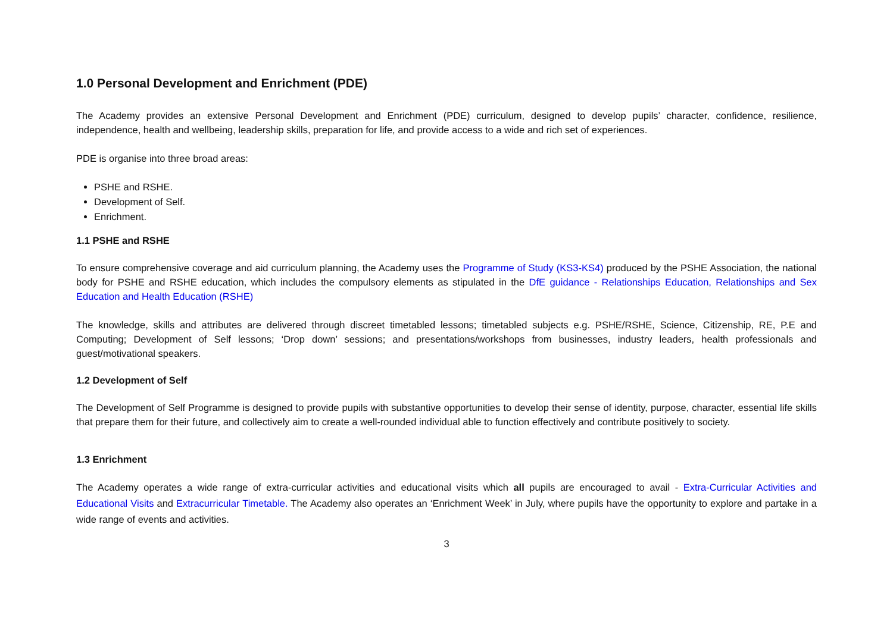1.0 Personal Development and Enrichment (PDE)
The Academy provides an extensive Personal Development and Enrichment (PDE) curriculum, designed to develop pupils’ character, confidence, resilience, independence, health and wellbeing, leadership skills, preparation for life, and provide access to a wide and rich set of experiences.
PDE is organise into three broad areas:
PSHE and RSHE.
Development of Self.
Enrichment.
1.1 PSHE and RSHE
To ensure comprehensive coverage and aid curriculum planning, the Academy uses the Programme of Study (KS3-KS4) produced by the PSHE Association, the national body for PSHE and RSHE education, which includes the compulsory elements as stipulated in the DfE guidance - Relationships Education, Relationships and Sex Education and Health Education (RSHE)
The knowledge, skills and attributes are delivered through discreet timetabled lessons; timetabled subjects e.g. PSHE/RSHE, Science, Citizenship, RE, P.E and Computing; Development of Self lessons; ‘Drop down’ sessions; and presentations/workshops from businesses, industry leaders, health professionals and guest/motivational speakers.
1.2 Development of Self
The Development of Self Programme is designed to provide pupils with substantive opportunities to develop their sense of identity, purpose, character, essential life skills that prepare them for their future, and collectively aim to create a well-rounded individual able to function effectively and contribute positively to society.
1.3 Enrichment
The Academy operates a wide range of extra-curricular activities and educational visits which all pupils are encouraged to avail - Extra-Curricular Activities and Educational Visits and Extracurricular Timetable. The Academy also operates an ‘Enrichment Week’ in July, where pupils have the opportunity to explore and partake in a wide range of events and activities.
3